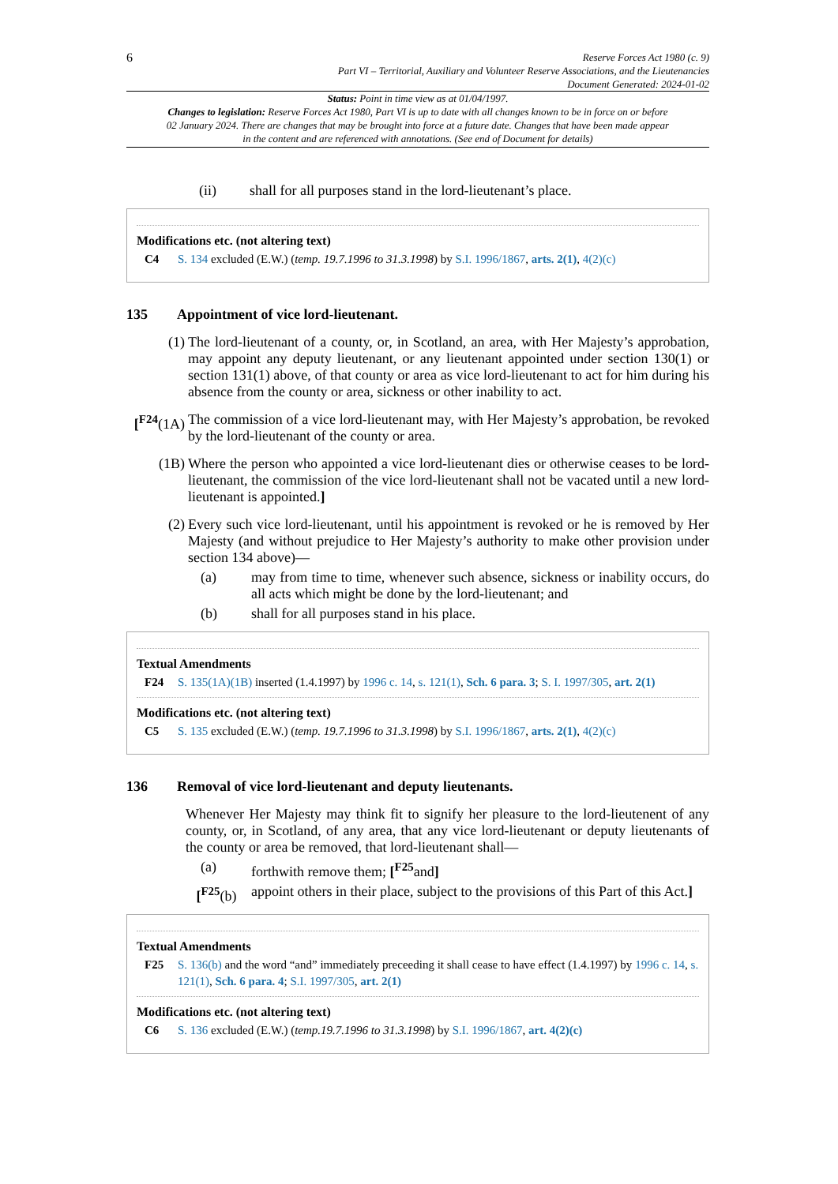6
Reserve Forces Act 1980 (c. 9)
Part VI – Territorial, Auxiliary and Volunteer Reserve Associations, and the Lieutenancies
Document Generated: 2024-01-02
Status: Point in time view as at 01/04/1997.
Changes to legislation: Reserve Forces Act 1980, Part VI is up to date with all changes known to be in force on or before 02 January 2024. There are changes that may be brought into force at a future date. Changes that have been made appear in the content and are referenced with annotations. (See end of Document for details)
(ii) shall for all purposes stand in the lord-lieutenant’s place.
Modifications etc. (not altering text)
C4 S. 134 excluded (E.W.) (temp. 19.7.1996 to 31.3.1998) by S.I. 1996/1867, arts. 2(1), 4(2)(c)
135 Appointment of vice lord-lieutenant.
(1) The lord-lieutenant of a county, or, in Scotland, an area, with Her Majesty’s approbation, may appoint any deputy lieutenant, or any lieutenant appointed under section 130(1) or section 131(1) above, of that county or area as vice lord-lieutenant to act for him during his absence from the county or area, sickness or other inability to act.
[<sup>F24</sup>(1A) The commission of a vice lord-lieutenant may, with Her Majesty’s approbation, be revoked by the lord-lieutenant of the county or area.
(1B) Where the person who appointed a vice lord-lieutenant dies or otherwise ceases to be lord-lieutenant, the commission of the vice lord-lieutenant shall not be vacated until a new lord-lieutenant is appointed.]
(2) Every such vice lord-lieutenant, until his appointment is revoked or he is removed by Her Majesty (and without prejudice to Her Majesty’s authority to make other provision under section 134 above)—
(a) may from time to time, whenever such absence, sickness or inability occurs, do all acts which might be done by the lord-lieutenant; and
(b) shall for all purposes stand in his place.
Textual Amendments
F24 S. 135(1A)(1B) inserted (1.4.1997) by 1996 c. 14, s. 121(1), Sch. 6 para. 3; S. I. 1997/305, art. 2(1)
Modifications etc. (not altering text)
C5 S. 135 excluded (E.W.) (temp. 19.7.1996 to 31.3.1998) by S.I. 1996/1867, arts. 2(1), 4(2)(c)
136 Removal of vice lord-lieutenant and deputy lieutenants.
Whenever Her Majesty may think fit to signify her pleasure to the lord-lieutenent of any county, or, in Scotland, of any area, that any vice lord-lieutenant or deputy lieutenants of the county or area be removed, that lord-lieutenant shall—
(a) forthwith remove them; [<sup>F25</sup>and]
[<sup>F25</sup>(b) appoint others in their place, subject to the provisions of this Part of this Act.]
Textual Amendments
F25 S. 136(b) and the word “and” immediately preceeding it shall cease to have effect (1.4.1997) by 1996 c. 14, s. 121(1), Sch. 6 para. 4; S.I. 1997/305, art. 2(1)
Modifications etc. (not altering text)
C6 S. 136 excluded (E.W.) (temp.19.7.1996 to 31.3.1998) by S.I. 1996/1867, art. 4(2)(c)